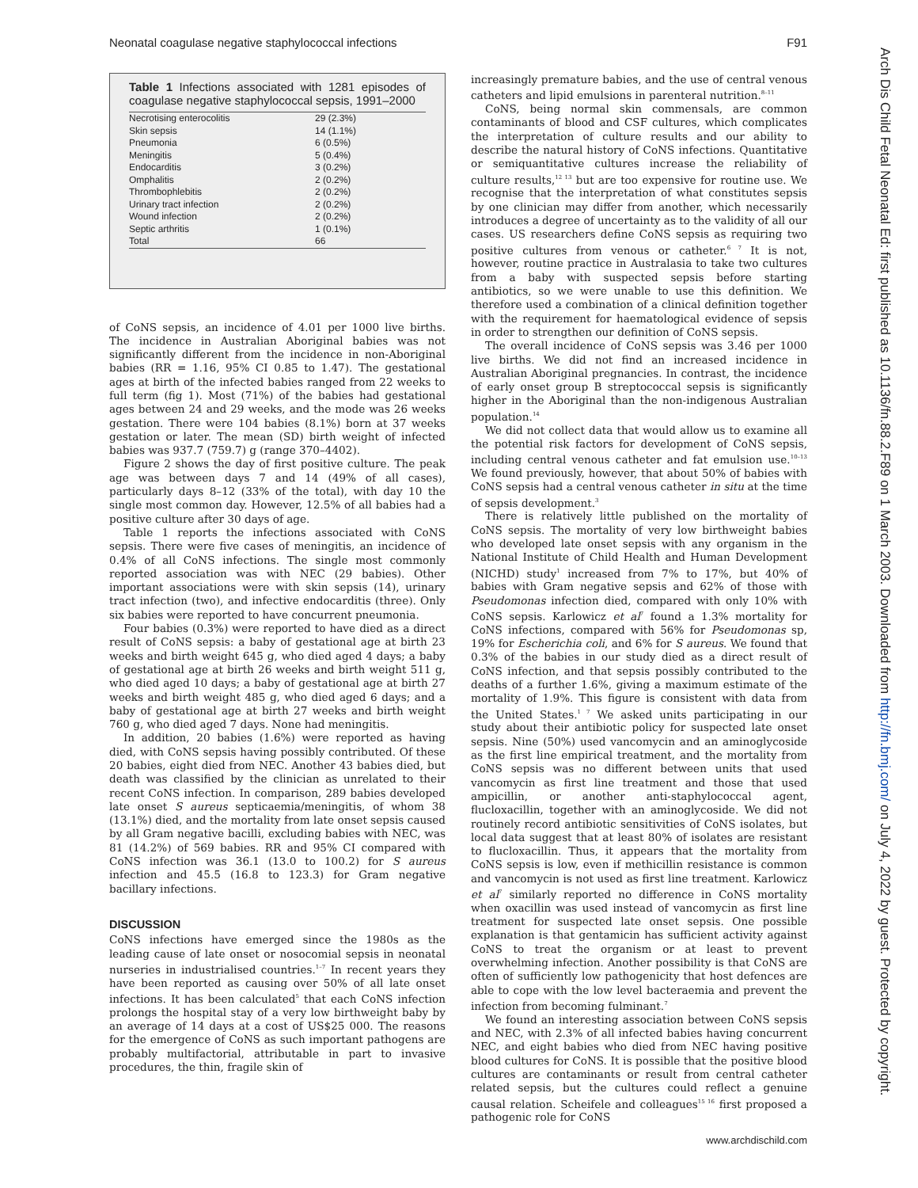Neonatal coagulase negative staphylococcal infections F91
Arch Dis Child Fetal Neonatal Ed: first published as 10.1136/fn.88.2.F89 on 1 March 2003. Downloaded from http://fn.bmj.com/ on July 4, 2022 by guest. Protected by copyright.
Table 1 Infections associated with 1281 episodes of coagulase negative staphylococcal sepsis, 1991–2000
| Necrotising enterocolitis | 29 (2.3%) |
| Skin sepsis | 14 (1.1%) |
| Pneumonia | 6 (0.5%) |
| Meningitis | 5 (0.4%) |
| Endocarditis | 3 (0.2%) |
| Omphalitis | 2 (0.2%) |
| Thrombophlebitis | 2 (0.2%) |
| Urinary tract infection | 2 (0.2%) |
| Wound infection | 2 (0.2%) |
| Septic arthritis | 1 (0.1%) |
| Total | 66 |
of CoNS sepsis, an incidence of 4.01 per 1000 live births. The incidence in Australian Aboriginal babies was not significantly different from the incidence in non-Aboriginal babies (RR = 1.16, 95% CI 0.85 to 1.47). The gestational ages at birth of the infected babies ranged from 22 weeks to full term (fig 1). Most (71%) of the babies had gestational ages between 24 and 29 weeks, and the mode was 26 weeks gestation. There were 104 babies (8.1%) born at 37 weeks gestation or later. The mean (SD) birth weight of infected babies was 937.7 (759.7) g (range 370–4402).
Figure 2 shows the day of first positive culture. The peak age was between days 7 and 14 (49% of all cases), particularly days 8–12 (33% of the total), with day 10 the single most common day. However, 12.5% of all babies had a positive culture after 30 days of age.
Table 1 reports the infections associated with CoNS sepsis. There were five cases of meningitis, an incidence of 0.4% of all CoNS infections. The single most commonly reported association was with NEC (29 babies). Other important associations were with skin sepsis (14), urinary tract infection (two), and infective endocarditis (three). Only six babies were reported to have concurrent pneumonia.
Four babies (0.3%) were reported to have died as a direct result of CoNS sepsis: a baby of gestational age at birth 23 weeks and birth weight 645 g, who died aged 4 days; a baby of gestational age at birth 26 weeks and birth weight 511 g, who died aged 10 days; a baby of gestational age at birth 27 weeks and birth weight 485 g, who died aged 6 days; and a baby of gestational age at birth 27 weeks and birth weight 760 g, who died aged 7 days. None had meningitis.
In addition, 20 babies (1.6%) were reported as having died, with CoNS sepsis having possibly contributed. Of these 20 babies, eight died from NEC. Another 43 babies died, but death was classified by the clinician as unrelated to their recent CoNS infection. In comparison, 289 babies developed late onset S aureus septicaemia/meningitis, of whom 38 (13.1%) died, and the mortality from late onset sepsis caused by all Gram negative bacilli, excluding babies with NEC, was 81 (14.2%) of 569 babies. RR and 95% CI compared with CoNS infection was 36.1 (13.0 to 100.2) for S aureus infection and 45.5 (16.8 to 123.3) for Gram negative bacillary infections.
DISCUSSION
CoNS infections have emerged since the 1980s as the leading cause of late onset or nosocomial sepsis in neonatal nurseries in industrialised countries.<sup>1–7</sup> In recent years they have been reported as causing over 50% of all late onset infections. It has been calculated<sup>5</sup> that each CoNS infection prolongs the hospital stay of a very low birthweight baby by an average of 14 days at a cost of US$25 000. The reasons for the emergence of CoNS as such important pathogens are probably multifactorial, attributable in part to invasive procedures, the thin, fragile skin of
increasingly premature babies, and the use of central venous catheters and lipid emulsions in parenteral nutrition.<sup>8–11</sup>
CoNS, being normal skin commensals, are common contaminants of blood and CSF cultures, which complicates the interpretation of culture results and our ability to describe the natural history of CoNS infections. Quantitative or semiquantitative cultures increase the reliability of culture results,<sup>12 13</sup> but are too expensive for routine use. We recognise that the interpretation of what constitutes sepsis by one clinician may differ from another, which necessarily introduces a degree of uncertainty as to the validity of all our cases. US researchers define CoNS sepsis as requiring two positive cultures from venous or catheter.<sup>6 7</sup> It is not, however, routine practice in Australasia to take two cultures from a baby with suspected sepsis before starting antibiotics, so we were unable to use this definition. We therefore used a combination of a clinical definition together with the requirement for haematological evidence of sepsis in order to strengthen our definition of CoNS sepsis.
The overall incidence of CoNS sepsis was 3.46 per 1000 live births. We did not find an increased incidence in Australian Aboriginal pregnancies. In contrast, the incidence of early onset group B streptococcal sepsis is significantly higher in the Aboriginal than the non-indigenous Australian population.<sup>14</sup>
We did not collect data that would allow us to examine all the potential risk factors for development of CoNS sepsis, including central venous catheter and fat emulsion use.<sup>10–13</sup> We found previously, however, that about 50% of babies with CoNS sepsis had a central venous catheter in situ at the time of sepsis development.<sup>3</sup>
There is relatively little published on the mortality of CoNS sepsis. The mortality of very low birthweight babies who developed late onset sepsis with any organism in the National Institute of Child Health and Human Development (NICHD) study<sup>1</sup> increased from 7% to 17%, but 40% of babies with Gram negative sepsis and 62% of those with Pseudomonas infection died, compared with only 10% with CoNS sepsis. Karlowicz et al<sup>7</sup> found a 1.3% mortality for CoNS infections, compared with 56% for Pseudomonas sp, 19% for Escherichia coli, and 6% for S aureus. We found that 0.3% of the babies in our study died as a direct result of CoNS infection, and that sepsis possibly contributed to the deaths of a further 1.6%, giving a maximum estimate of the mortality of 1.9%. This figure is consistent with data from the United States.<sup>1 7</sup> We asked units participating in our study about their antibiotic policy for suspected late onset sepsis. Nine (50%) used vancomycin and an aminoglycoside as the first line empirical treatment, and the mortality from CoNS sepsis was no different between units that used vancomycin as first line treatment and those that used ampicillin, or another anti-staphylococcal agent, flucloxacillin, together with an aminoglycoside. We did not routinely record antibiotic sensitivities of CoNS isolates, but local data suggest that at least 80% of isolates are resistant to flucloxacillin. Thus, it appears that the mortality from CoNS sepsis is low, even if methicillin resistance is common and vancomycin is not used as first line treatment. Karlowicz et al<sup>7</sup> similarly reported no difference in CoNS mortality when oxacillin was used instead of vancomycin as first line treatment for suspected late onset sepsis. One possible explanation is that gentamicin has sufficient activity against CoNS to treat the organism or at least to prevent overwhelming infection. Another possibility is that CoNS are often of sufficiently low pathogenicity that host defences are able to cope with the low level bacteraemia and prevent the infection from becoming fulminant.<sup>7</sup>
We found an interesting association between CoNS sepsis and NEC, with 2.3% of all infected babies having concurrent NEC, and eight babies who died from NEC having positive blood cultures for CoNS. It is possible that the positive blood cultures are contaminants or result from central catheter related sepsis, but the cultures could reflect a genuine causal relation. Scheifele and colleagues<sup>15 16</sup> first proposed a pathogenic role for CoNS
www.archdischild.com